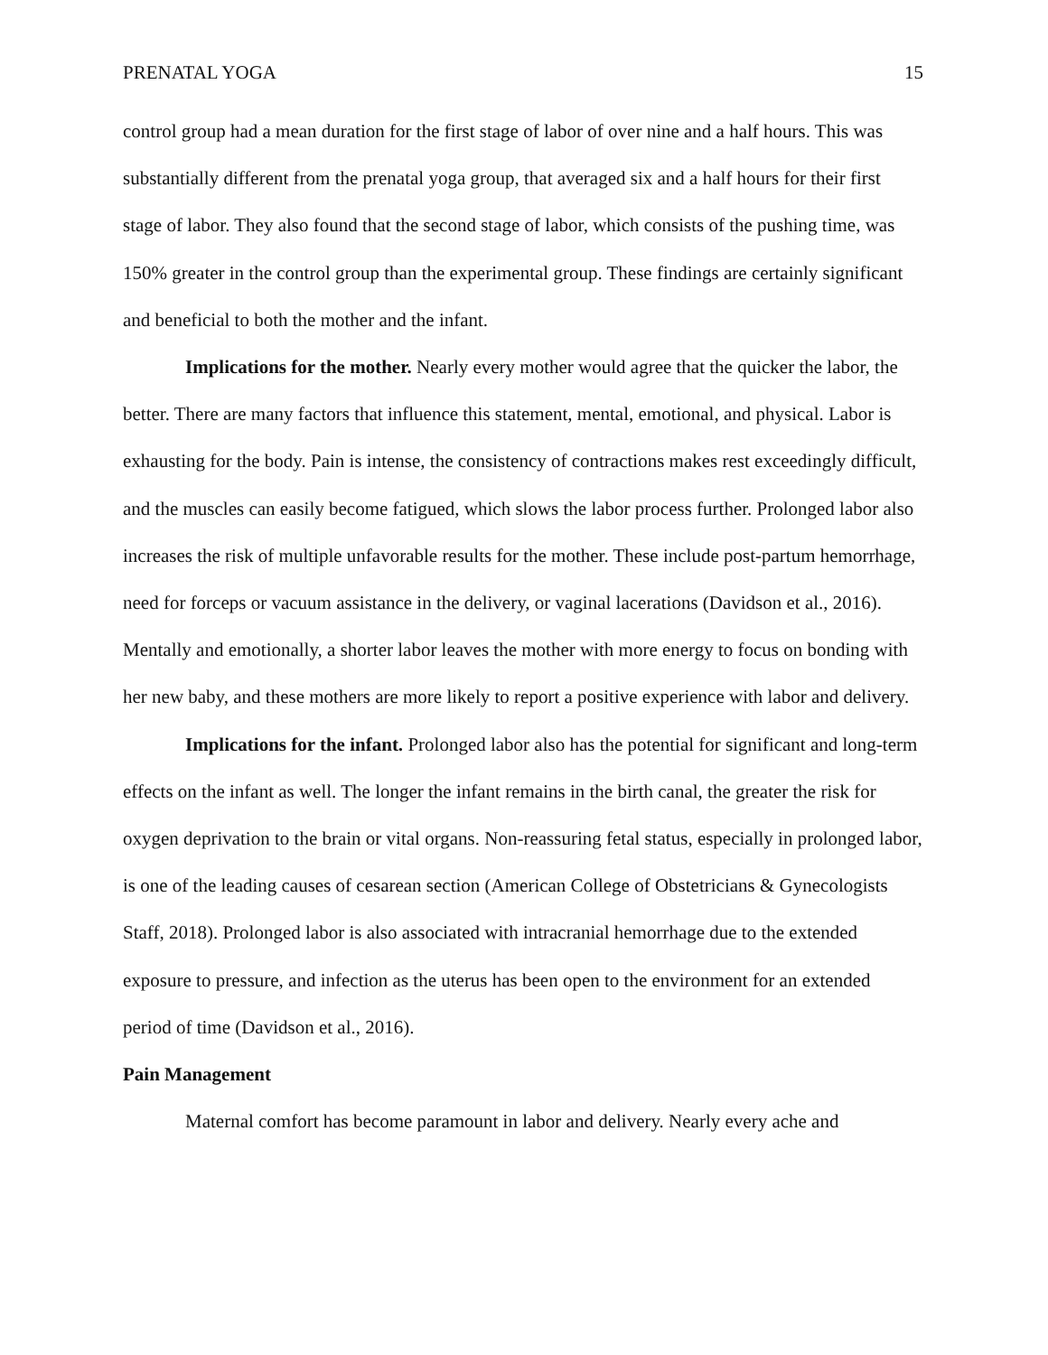PRENATAL YOGA 15
control group had a mean duration for the first stage of labor of over nine and a half hours. This was substantially different from the prenatal yoga group, that averaged six and a half hours for their first stage of labor. They also found that the second stage of labor, which consists of the pushing time, was 150% greater in the control group than the experimental group. These findings are certainly significant and beneficial to both the mother and the infant.
Implications for the mother. Nearly every mother would agree that the quicker the labor, the better. There are many factors that influence this statement, mental, emotional, and physical. Labor is exhausting for the body. Pain is intense, the consistency of contractions makes rest exceedingly difficult, and the muscles can easily become fatigued, which slows the labor process further. Prolonged labor also increases the risk of multiple unfavorable results for the mother. These include post-partum hemorrhage, need for forceps or vacuum assistance in the delivery, or vaginal lacerations (Davidson et al., 2016). Mentally and emotionally, a shorter labor leaves the mother with more energy to focus on bonding with her new baby, and these mothers are more likely to report a positive experience with labor and delivery.
Implications for the infant. Prolonged labor also has the potential for significant and long-term effects on the infant as well. The longer the infant remains in the birth canal, the greater the risk for oxygen deprivation to the brain or vital organs. Non-reassuring fetal status, especially in prolonged labor, is one of the leading causes of cesarean section (American College of Obstetricians & Gynecologists Staff, 2018). Prolonged labor is also associated with intracranial hemorrhage due to the extended exposure to pressure, and infection as the uterus has been open to the environment for an extended period of time (Davidson et al., 2016).
Pain Management
Maternal comfort has become paramount in labor and delivery. Nearly every ache and